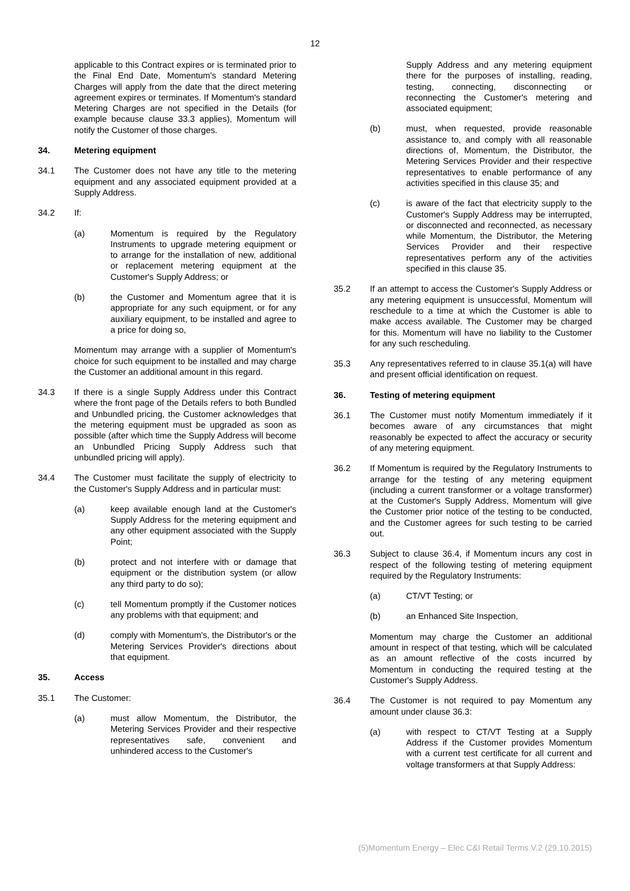12
applicable to this Contract expires or is terminated prior to the Final End Date, Momentum's standard Metering Charges will apply from the date that the direct metering agreement expires or terminates. If Momentum's standard Metering Charges are not specified in the Details (for example because clause 33.3 applies), Momentum will notify the Customer of those charges.
34. Metering equipment
34.1 The Customer does not have any title to the metering equipment and any associated equipment provided at a Supply Address.
34.2 If:
(a) Momentum is required by the Regulatory Instruments to upgrade metering equipment or to arrange for the installation of new, additional or replacement metering equipment at the Customer's Supply Address; or
(b) the Customer and Momentum agree that it is appropriate for any such equipment, or for any auxiliary equipment, to be installed and agree to a price for doing so,
Momentum may arrange with a supplier of Momentum's choice for such equipment to be installed and may charge the Customer an additional amount in this regard.
34.3 If there is a single Supply Address under this Contract where the front page of the Details refers to both Bundled and Unbundled pricing, the Customer acknowledges that the metering equipment must be upgraded as soon as possible (after which time the Supply Address will become an Unbundled Pricing Supply Address such that unbundled pricing will apply).
34.4 The Customer must facilitate the supply of electricity to the Customer's Supply Address and in particular must:
(a) keep available enough land at the Customer's Supply Address for the metering equipment and any other equipment associated with the Supply Point;
(b) protect and not interfere with or damage that equipment or the distribution system (or allow any third party to do so);
(c) tell Momentum promptly if the Customer notices any problems with that equipment; and
(d) comply with Momentum's, the Distributor's or the Metering Services Provider's directions about that equipment.
35. Access
35.1 The Customer:
(a) must allow Momentum, the Distributor, the Metering Services Provider and their respective representatives safe, convenient and unhindered access to the Customer's
Supply Address and any metering equipment there for the purposes of installing, reading, testing, connecting, disconnecting or reconnecting the Customer's metering and associated equipment;
(b) must, when requested, provide reasonable assistance to, and comply with all reasonable directions of, Momentum, the Distributor, the Metering Services Provider and their respective representatives to enable performance of any activities specified in this clause 35; and
(c) is aware of the fact that electricity supply to the Customer's Supply Address may be interrupted, or disconnected and reconnected, as necessary while Momentum, the Distributor, the Metering Services Provider and their respective representatives perform any of the activities specified in this clause 35.
35.2 If an attempt to access the Customer's Supply Address or any metering equipment is unsuccessful, Momentum will reschedule to a time at which the Customer is able to make access available. The Customer may be charged for this. Momentum will have no liability to the Customer for any such rescheduling.
35.3 Any representatives referred to in clause 35.1(a) will have and present official identification on request.
36. Testing of metering equipment
36.1 The Customer must notify Momentum immediately if it becomes aware of any circumstances that might reasonably be expected to affect the accuracy or security of any metering equipment.
36.2 If Momentum is required by the Regulatory Instruments to arrange for the testing of any metering equipment (including a current transformer or a voltage transformer) at the Customer's Supply Address, Momentum will give the Customer prior notice of the testing to be conducted, and the Customer agrees for such testing to be carried out.
36.3 Subject to clause 36.4, if Momentum incurs any cost in respect of the following testing of metering equipment required by the Regulatory Instruments:
(a) CT/VT Testing; or
(b) an Enhanced Site Inspection,
Momentum may charge the Customer an additional amount in respect of that testing, which will be calculated as an amount reflective of the costs incurred by Momentum in conducting the required testing at the Customer's Supply Address.
36.4 The Customer is not required to pay Momentum any amount under clause 36.3:
(a) with respect to CT/VT Testing at a Supply Address if the Customer provides Momentum with a current test certificate for all current and voltage transformers at that Supply Address:
(5)Momentum Energy – Elec C&I Retail Terms V.2 (29.10.2015)